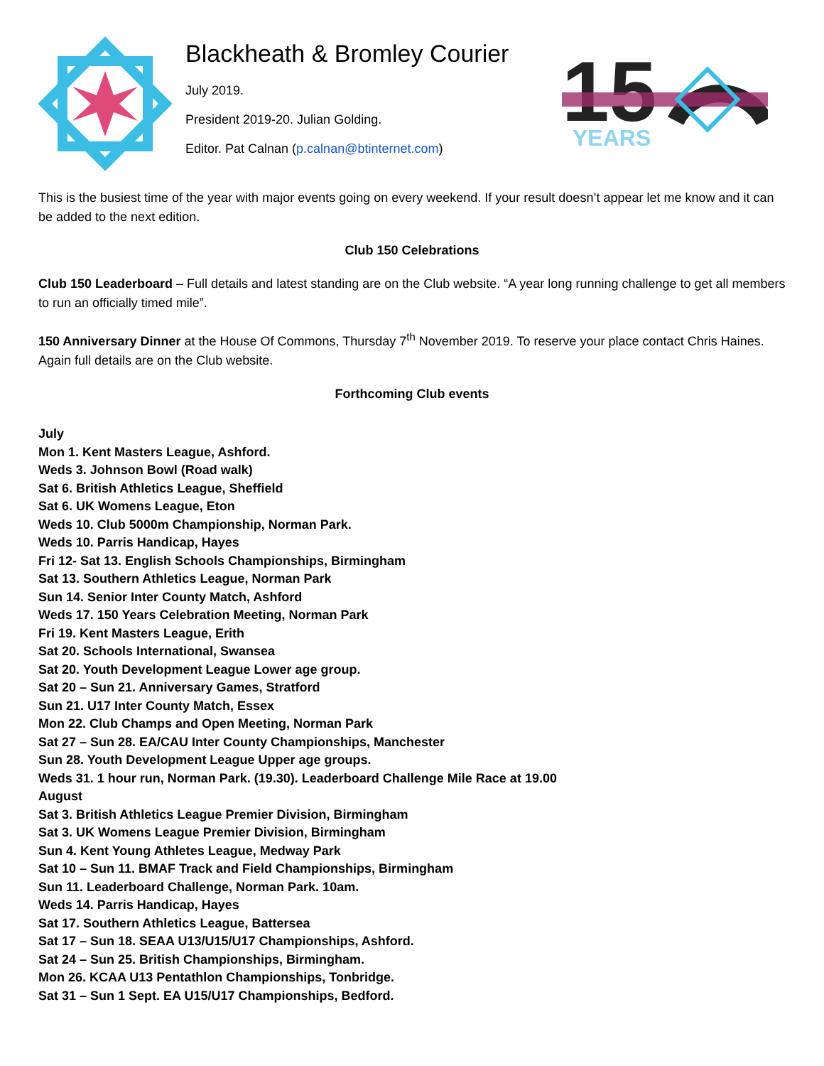Blackheath & Bromley Courier
July 2019.
President 2019-20. Julian Golding.
Editor. Pat Calnan (p.calnan@btinternet.com)
15
YEARS
This is the busiest time of the year with major events going on every weekend. If your result doesn’t appear let me know and it can be added to the next edition.
Club 150 Celebrations
Club 150 Leaderboard – Full details and latest standing are on the Club website. “A year long running challenge to get all members to run an officially timed mile”.
150 Anniversary Dinner at the House Of Commons, Thursday 7<sup>th</sup> November 2019. To reserve your place contact Chris Haines. Again full details are on the Club website.
Forthcoming Club events
July
Mon 1. Kent Masters League, Ashford.
Weds 3. Johnson Bowl (Road walk)
Sat 6. British Athletics League, Sheffield
Sat 6. UK Womens League, Eton
Weds 10. Club 5000m Championship, Norman Park.
Weds 10. Parris Handicap, Hayes
Fri 12- Sat 13. English Schools Championships, Birmingham
Sat 13. Southern Athletics League, Norman Park
Sun 14. Senior Inter County Match, Ashford
Weds 17. 150 Years Celebration Meeting, Norman Park
Fri 19. Kent Masters League, Erith
Sat 20. Schools International, Swansea
Sat 20. Youth Development League Lower age group.
Sat 20 – Sun 21. Anniversary Games, Stratford
Sun 21. U17 Inter County Match, Essex
Mon 22. Club Champs and Open Meeting, Norman Park
Sat 27 – Sun 28. EA/CAU Inter County Championships, Manchester
Sun 28. Youth Development League Upper age groups.
Weds 31. 1 hour run, Norman Park. (19.30). Leaderboard Challenge Mile Race at 19.00
August
Sat 3. British Athletics League Premier Division, Birmingham
Sat 3. UK Womens League Premier Division, Birmingham
Sun 4. Kent Young Athletes League, Medway Park
Sat 10 – Sun 11. BMAF Track and Field Championships, Birmingham
Sun 11. Leaderboard Challenge, Norman Park. 10am.
Weds 14. Parris Handicap, Hayes
Sat 17. Southern Athletics League, Battersea
Sat 17 – Sun 18. SEAA U13/U15/U17 Championships, Ashford.
Sat 24 – Sun 25. British Championships, Birmingham.
Mon 26. KCAA U13 Pentathlon Championships, Tonbridge.
Sat 31 – Sun 1 Sept. EA U15/U17 Championships, Bedford.